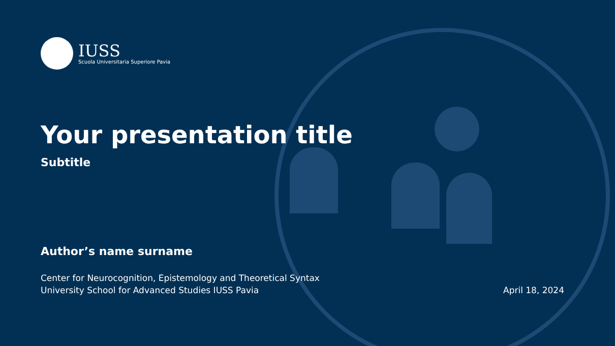IUSS
Scuola Universitaria Superiore Pavia
Your presentation title
Subtitle
Author’s name surname
Center for Neurocognition, Epistemology and Theoretical Syntax
University School for Advanced Studies IUSS Pavia
April 18, 2024